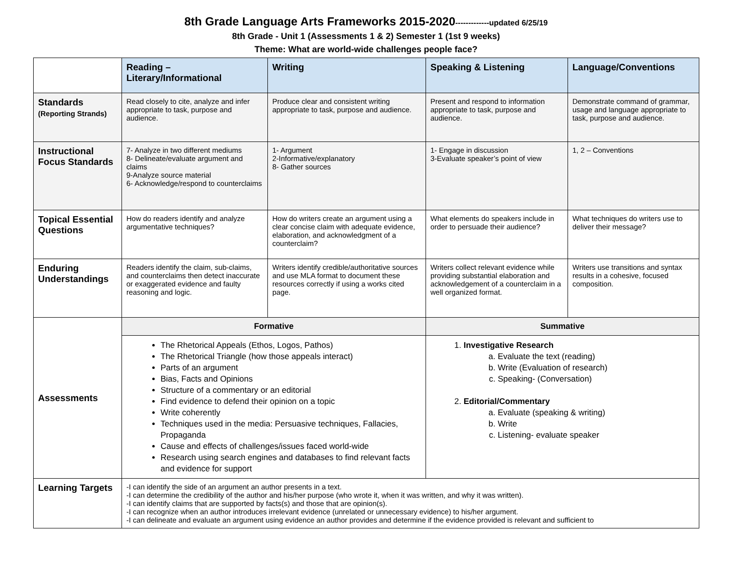8th Grade Language Arts Frameworks 2015-2020-------------updated 6/25/19
8th Grade - Unit 1 (Assessments 1 & 2) Semester 1 (1st 9 weeks)
Theme: What are world-wide challenges people face?
| | Reading – Literary/Informational | Writing | Speaking & Listening | Language/Conventions |
| Standards (Reporting Strands) | Read closely to cite, analyze and infer appropriate to task, purpose and audience. | Produce clear and consistent writing appropriate to task, purpose and audience. | Present and respond to information appropriate to task, purpose and audience. | Demonstrate command of grammar, usage and language appropriate to task, purpose and audience. |
| Instructional Focus Standards | 7- Analyze in two different mediums 8- Delineate/evaluate argument and claims 9-Analyze source material 6- Acknowledge/respond to counterclaims | 1- Argument 2-Informative/explanatory 8- Gather sources | 1- Engage in discussion 3-Evaluate speaker’s point of view | 1, 2 – Conventions |
| Topical Essential Questions | How do readers identify and analyze argumentative techniques? | How do writers create an argument using a clear concise claim with adequate evidence, elaboration, and acknowledgment of a counterclaim? | What elements do speakers include in order to persuade their audience? | What techniques do writers use to deliver their message? |
| Enduring Understandings | Readers identify the claim, sub-claims, and counterclaims then detect inaccurate or exaggerated evidence and faulty reasoning and logic. | Writers identify credible/authoritative sources and use MLA format to document these resources correctly if using a works cited page. | Writers collect relevant evidence while providing substantial elaboration and acknowledgement of a counterclaim in a well organized format. | Writers use transitions and syntax results in a cohesive, focused composition. |
| Assessments | Formative | | Summative | |
| | The Rhetorical Appeals (Ethos, Logos, Pathos) The Rhetorical Triangle (how those appeals interact) Parts of an argument Bias, Facts and Opinions Structure of a commentary or an editorial Find evidence to defend their opinion on a topic Write coherently Techniques used in the media: Persuasive techniques, Fallacies, Propaganda Cause and effects of challenges/issues faced world-wide Research using search engines and databases to find relevant facts and evidence for support | | 1. Investigative Research a. Evaluate the text (reading) b. Write (Evaluation of research) c. Speaking- (Conversation) 2. Editorial/Commentary a. Evaluate (speaking & writing) b. Write c. Listening- evaluate speaker | |
| Learning Targets | -I can identify the side of an argument an author presents in a text. -I can determine the credibility of the author and his/her purpose (who wrote it, when it was written, and why it was written). -I can identify claims that are supported by facts(s) and those that are opinion(s). -I can recognize when an author introduces irrelevant evidence (unrelated or unnecessary evidence) to his/her argument. -I can delineate and evaluate an argument using evidence an author provides and determine if the evidence provided is relevant and sufficient to | | | |